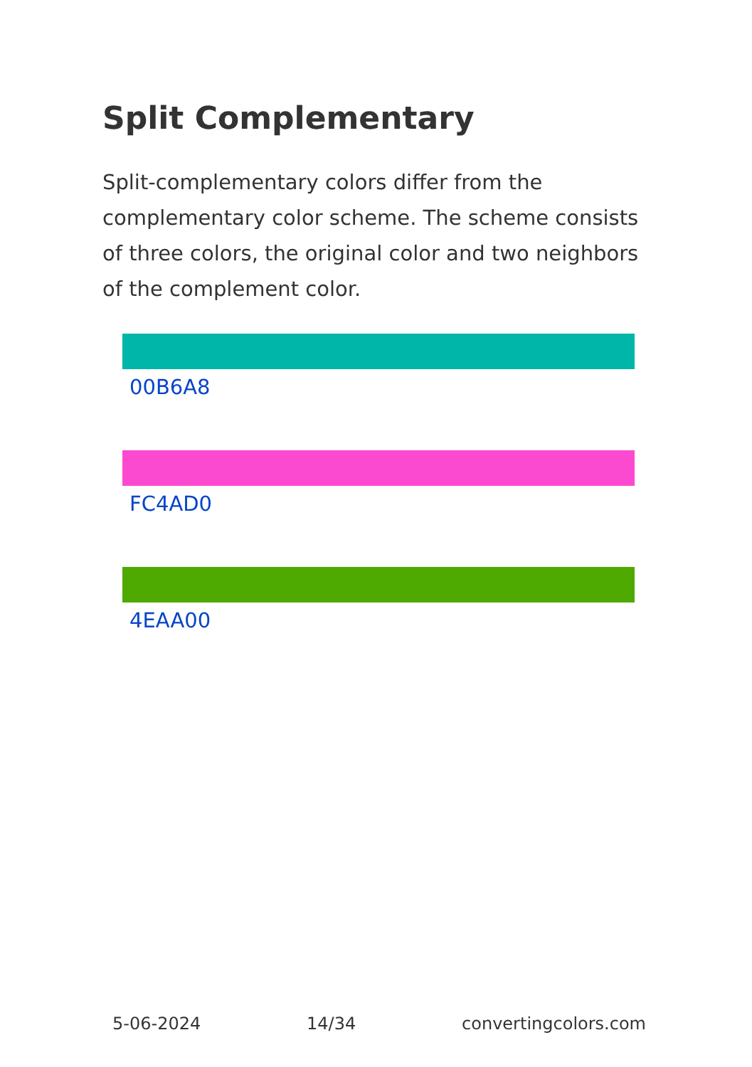Split Complementary
Split-complementary colors differ from the complementary color scheme. The scheme consists of three colors, the original color and two neighbors of the complement color.
00B6A8
FC4AD0
4EAA00
5-06-2024 14/34 convertingcolors.com